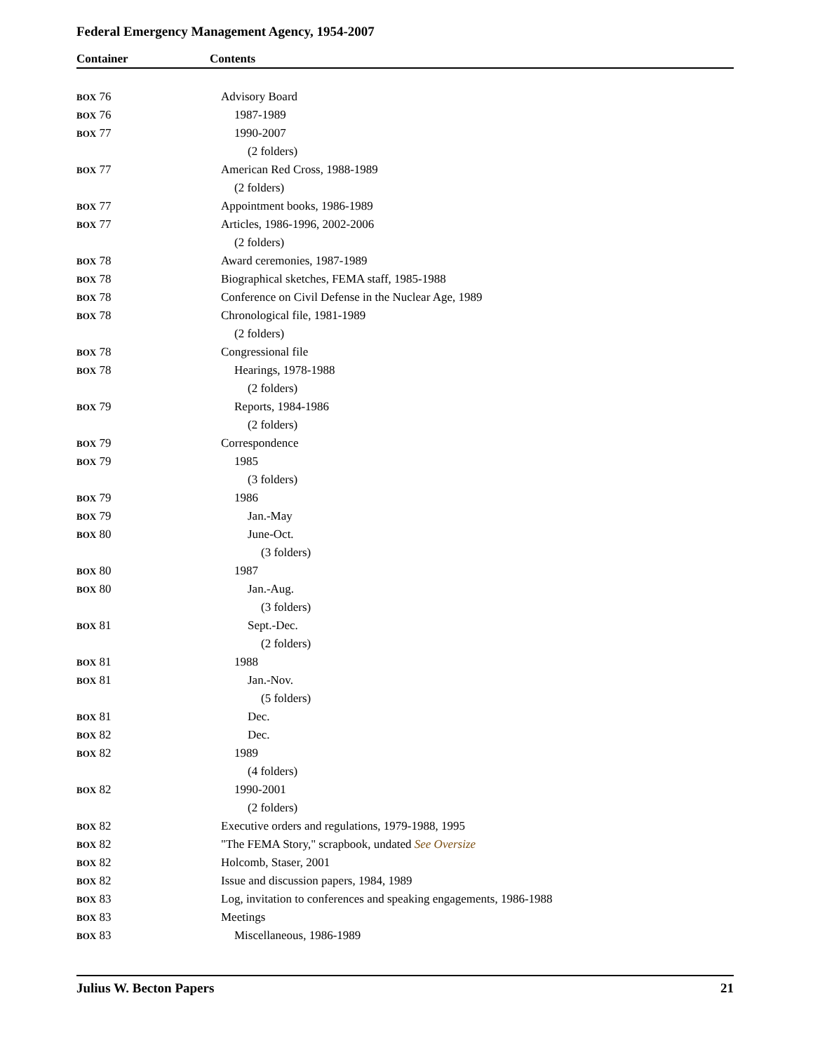Federal Emergency Management Agency, 1954-2007
Container Contents
| BOX 76 | Advisory Board |
| BOX 76 | 1987-1989 |
| BOX 77 | 1990-2007 |
| | (2 folders) |
| BOX 77 | American Red Cross, 1988-1989 |
| | (2 folders) |
| BOX 77 | Appointment books, 1986-1989 |
| BOX 77 | Articles, 1986-1996, 2002-2006 |
| | (2 folders) |
| BOX 78 | Award ceremonies, 1987-1989 |
| BOX 78 | Biographical sketches, FEMA staff, 1985-1988 |
| BOX 78 | Conference on Civil Defense in the Nuclear Age, 1989 |
| BOX 78 | Chronological file, 1981-1989 |
| | (2 folders) |
| BOX 78 | Congressional file |
| BOX 78 | Hearings, 1978-1988 |
| | (2 folders) |
| BOX 79 | Reports, 1984-1986 |
| | (2 folders) |
| BOX 79 | Correspondence |
| BOX 79 | 1985 |
| | (3 folders) |
| BOX 79 | 1986 |
| BOX 79 | Jan.-May |
| BOX 80 | June-Oct. |
| | (3 folders) |
| BOX 80 | 1987 |
| BOX 80 | Jan.-Aug. |
| | (3 folders) |
| BOX 81 | Sept.-Dec. |
| | (2 folders) |
| BOX 81 | 1988 |
| BOX 81 | Jan.-Nov. |
| | (5 folders) |
| BOX 81 | Dec. |
| BOX 82 | Dec. |
| BOX 82 | 1989 |
| | (4 folders) |
| BOX 82 | 1990-2001 |
| | (2 folders) |
| BOX 82 | Executive orders and regulations, 1979-1988, 1995 |
| BOX 82 | "The FEMA Story," scrapbook, undated See Oversize |
| BOX 82 | Holcomb, Staser, 2001 |
| BOX 82 | Issue and discussion papers, 1984, 1989 |
| BOX 83 | Log, invitation to conferences and speaking engagements, 1986-1988 |
| BOX 83 | Meetings |
| BOX 83 | Miscellaneous, 1986-1989 |
Julius W. Becton Papers 21